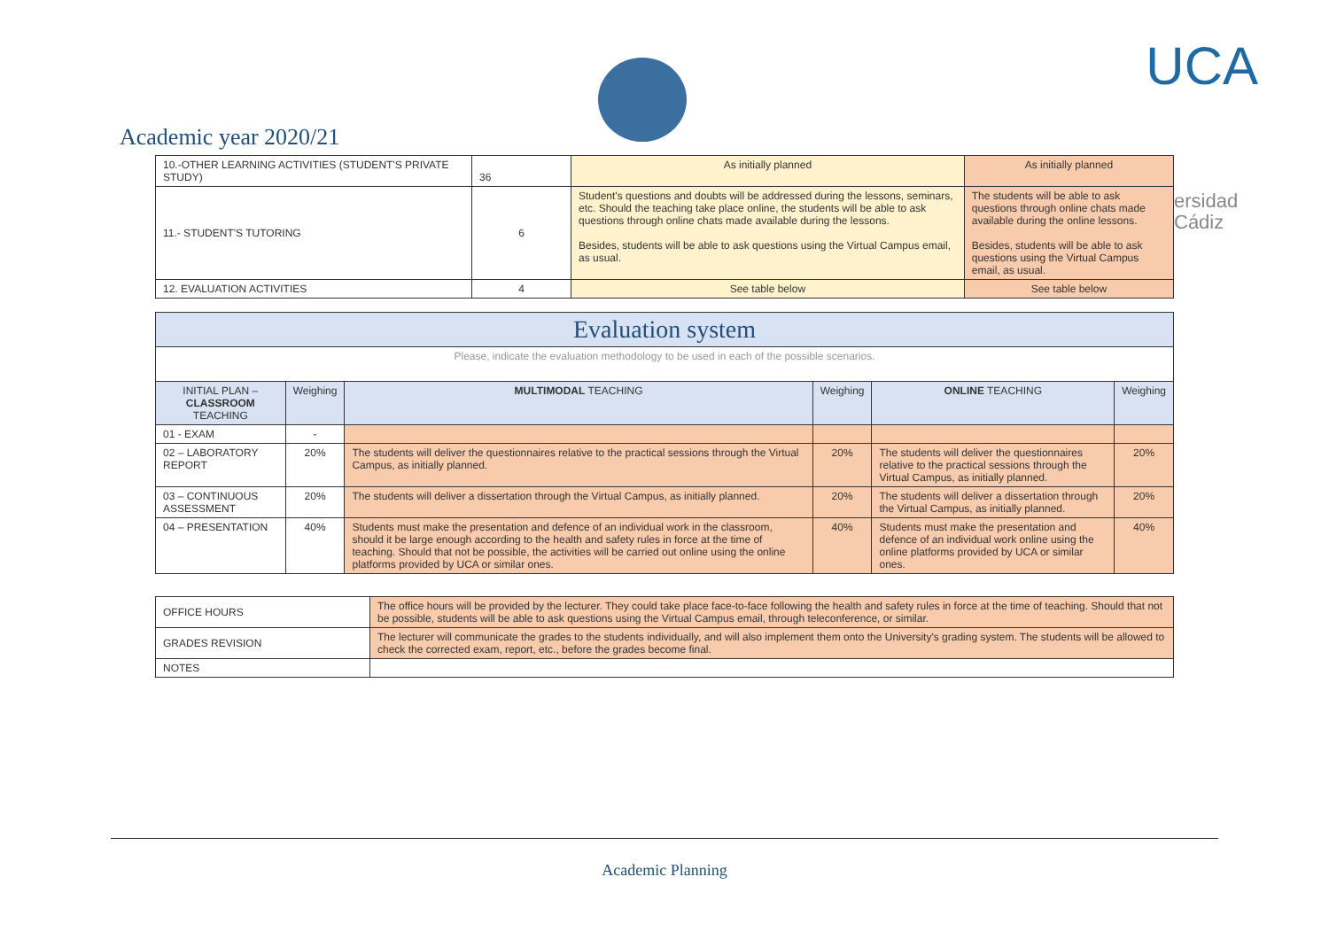Academic year 2020/21
UCA
ersidad
Cádiz
| 10.-OTHER LEARNING ACTIVITIES (STUDENT'S PRIVATE STUDY) | 36 | As initially planned | As initially planned |
| 11.- STUDENT'S TUTORING | 6 | Student's questions and doubts will be addressed during the lessons, seminars, etc. Should the teaching take place online, the students will be able to ask questions through online chats made available during the lessons. Besides, students will be able to ask questions using the Virtual Campus email, as usual. | The students will be able to ask questions through online chats made available during the online lessons. Besides, students will be able to ask questions using the Virtual Campus email, as usual. |
| 12. EVALUATION ACTIVITIES | 4 | See table below | See table below |
| Evaluation system | | | | | |
| Please, indicate the evaluation methodology to be used in each of the possible scenarios. | | | | | |
| INITIAL PLAN – CLASSROOM TEACHING | Weighing | MULTIMODAL TEACHING | Weighing | ONLINE TEACHING | Weighing |
| 01 - EXAM | - | | | | |
| 02 – LABORATORY REPORT | 20% | The students will deliver the questionnaires relative to the practical sessions through the Virtual Campus, as initially planned. | 20% | The students will deliver the questionnaires relative to the practical sessions through the Virtual Campus, as initially planned. | 20% |
| 03 – CONTINUOUS ASSESSMENT | 20% | The students will deliver a dissertation through the Virtual Campus, as initially planned. | 20% | The students will deliver a dissertation through the Virtual Campus, as initially planned. | 20% |
| 04 – PRESENTATION | 40% | Students must make the presentation and defence of an individual work in the classroom, should it be large enough according to the health and safety rules in force at the time of teaching. Should that not be possible, the activities will be carried out online using the online platforms provided by UCA or similar ones. | 40% | Students must make the presentation and defence of an individual work online using the online platforms provided by UCA or similar ones. | 40% |
| OFFICE HOURS | The office hours will be provided by the lecturer. They could take place face-to-face following the health and safety rules in force at the time of teaching. Should that not be possible, students will be able to ask questions using the Virtual Campus email, through teleconference, or similar. |
| GRADES REVISION | The lecturer will communicate the grades to the students individually, and will also implement them onto the University's grading system. The students will be allowed to check the corrected exam, report, etc., before the grades become final. |
| NOTES | |
Academic Planning